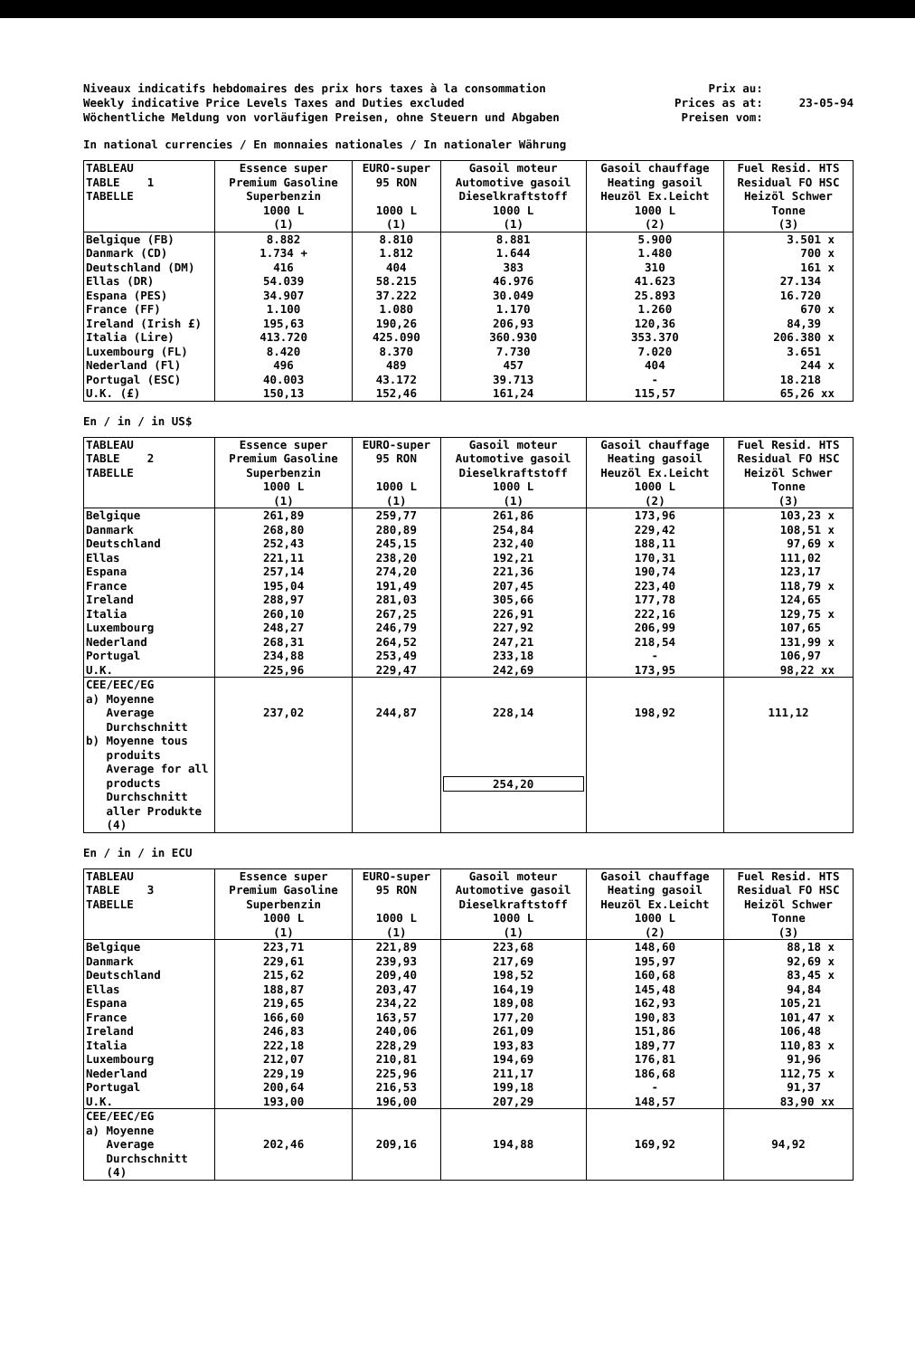Niveaux indicatifs hebdomaires des prix hors taxes à la consommation
Weekly indicative Price Levels Taxes and Duties excluded
Wöchentliche Meldung von vorläufigen Preisen, ohne Steuern und Abgaben
Prix au:
Prices as at:
Preisen vom:
23-05-94
In national currencies / En monnaies nationales / In nationaler Währung
| TABLEAU TABLE 1 TABELLE | Essence super Premium Gasoline Superbenzin 1000 L (1) | EURO-super 95 RON 1000 L (1) | Gasoil moteur Automotive gasoil Dieselkraftstoff 1000 L (1) | Gasoil chauffage Heating gasoil Heuzöl Ex.Leicht 1000 L (2) | Fuel Resid. HTS Residual FO HSC Heizöl Schwer Tonne (3) |
| --- | --- | --- | --- | --- | --- |
| Belgique (FB) | 8.882 | 8.810 | 8.881 | 5.900 | 3.501 x |
| Danmark (CD) | 1.734 + | 1.812 | 1.644 | 1.480 | 700 x |
| Deutschland (DM) | 416 | 404 | 383 | 310 | 161 x |
| Ellas (DR) | 54.039 | 58.215 | 46.976 | 41.623 | 27.134 |
| Espana (PES) | 34.907 | 37.222 | 30.049 | 25.893 | 16.720 |
| France (FF) | 1.100 | 1.080 | 1.170 | 1.260 | 670 x |
| Ireland (Irish £) | 195,63 | 190,26 | 206,93 | 120,36 | 84,39 |
| Italia (Lire) | 413.720 | 425.090 | 360.930 | 353.370 | 206.380 x |
| Luxembourg (FL) | 8.420 | 8.370 | 7.730 | 7.020 | 3.651 |
| Nederland (Fl) | 496 | 489 | 457 | 404 | 244 x |
| Portugal (ESC) | 40.003 | 43.172 | 39.713 | - | 18.218 |
| U.K. (£) | 150,13 | 152,46 | 161,24 | 115,57 | 65,26 xx |
En / in / in US$
| TABLEAU TABLE 2 TABELLE | Essence super Premium Gasoline Superbenzin 1000 L (1) | EURO-super 95 RON 1000 L (1) | Gasoil moteur Automotive gasoil Dieselkraftstoff 1000 L (1) | Gasoil chauffage Heating gasoil Heuzöl Ex.Leicht 1000 L (2) | Fuel Resid. HTS Residual FO HSC Heizöl Schwer Tonne (3) |
| --- | --- | --- | --- | --- | --- |
| Belgique | 261,89 | 259,77 | 261,86 | 173,96 | 103,23 x |
| Danmark | 268,80 | 280,89 | 254,84 | 229,42 | 108,51 x |
| Deutschland | 252,43 | 245,15 | 232,40 | 188,11 | 97,69 x |
| Ellas | 221,11 | 238,20 | 192,21 | 170,31 | 111,02 |
| Espana | 257,14 | 274,20 | 221,36 | 190,74 | 123,17 |
| France | 195,04 | 191,49 | 207,45 | 223,40 | 118,79 x |
| Ireland | 288,97 | 281,03 | 305,66 | 177,78 | 124,65 |
| Italia | 260,10 | 267,25 | 226,91 | 222,16 | 129,75 x |
| Luxembourg | 248,27 | 246,79 | 227,92 | 206,99 | 107,65 |
| Nederland | 268,31 | 264,52 | 247,21 | 218,54 | 131,99 x |
| Portugal | 234,88 | 253,49 | 233,18 | - | 106,97 |
| U.K. | 225,96 | 229,47 | 242,69 | 173,95 | 98,22 xx |
| CEE/EEC/EG a) Moyenne Average Durchschnitt | 237,02 | 244,87 | 228,14 | 198,92 | 111,12 |
| b) Moyenne tous produits Average for all products Durchschnitt aller Produkte (4) | | | 254,20 | | |
En / in / in ECU
| TABLEAU TABLE 3 TABELLE | Essence super Premium Gasoline Superbenzin 1000 L (1) | EURO-super 95 RON 1000 L (1) | Gasoil moteur Automotive gasoil Dieselkraftstoff 1000 L (1) | Gasoil chauffage Heating gasoil Heuzöl Ex.Leicht 1000 L (2) | Fuel Resid. HTS Residual FO HSC Heizöl Schwer Tonne (3) |
| --- | --- | --- | --- | --- | --- |
| Belgique | 223,71 | 221,89 | 223,68 | 148,60 | 88,18 x |
| Danmark | 229,61 | 239,93 | 217,69 | 195,97 | 92,69 x |
| Deutschland | 215,62 | 209,40 | 198,52 | 160,68 | 83,45 x |
| Ellas | 188,87 | 203,47 | 164,19 | 145,48 | 94,84 |
| Espana | 219,65 | 234,22 | 189,08 | 162,93 | 105,21 |
| France | 166,60 | 163,57 | 177,20 | 190,83 | 101,47 x |
| Ireland | 246,83 | 240,06 | 261,09 | 151,86 | 106,48 |
| Italia | 222,18 | 228,29 | 193,83 | 189,77 | 110,83 x |
| Luxembourg | 212,07 | 210,81 | 194,69 | 176,81 | 91,96 |
| Nederland | 229,19 | 225,96 | 211,17 | 186,68 | 112,75 x |
| Portugal | 200,64 | 216,53 | 199,18 | - | 91,37 |
| U.K. | 193,00 | 196,00 | 207,29 | 148,57 | 83,90 xx |
| CEE/EEC/EG a) Moyenne Average Durchschnitt (4) | 202,46 | 209,16 | 194,88 | 169,92 | 94,92 |